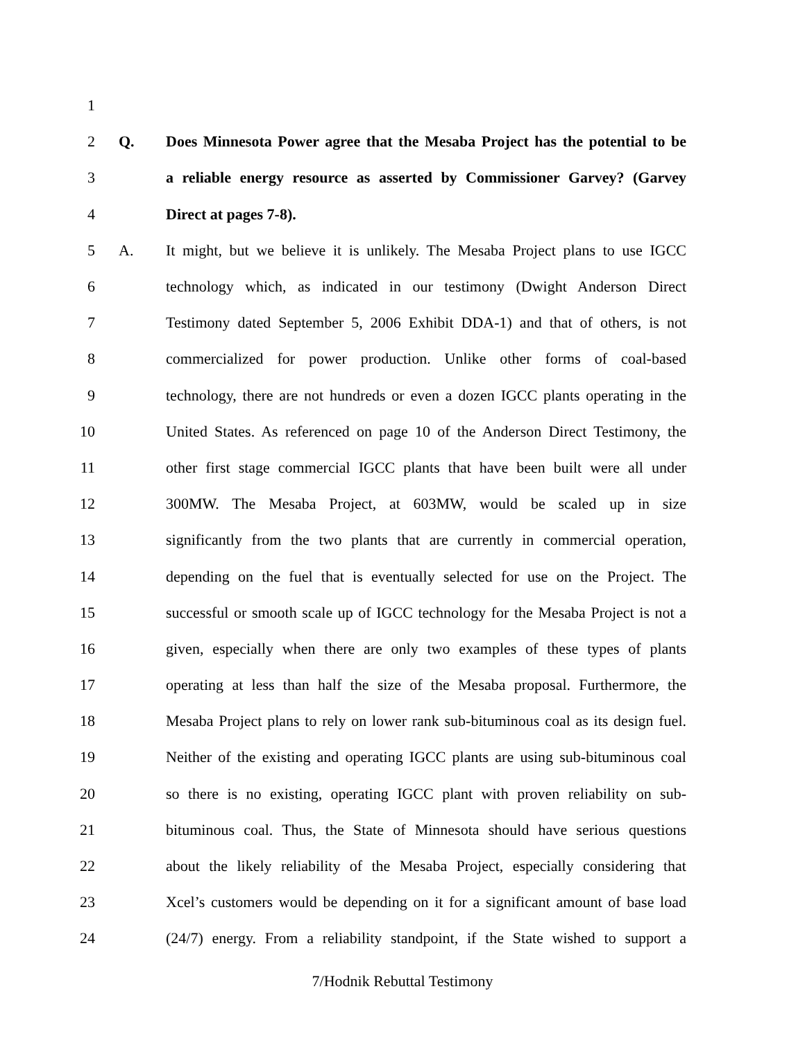1
2 Q. Does Minnesota Power agree that the Mesaba Project has the potential to be
3 a reliable energy resource as asserted by Commissioner Garvey? (Garvey
4 Direct at pages 7-8).
5 A. It might, but we believe it is unlikely. The Mesaba Project plans to use IGCC
6 technology which, as indicated in our testimony (Dwight Anderson Direct
7 Testimony dated September 5, 2006 Exhibit DDA-1) and that of others, is not
8 commercialized for power production. Unlike other forms of coal-based
9 technology, there are not hundreds or even a dozen IGCC plants operating in the
10 United States. As referenced on page 10 of the Anderson Direct Testimony, the
11 other first stage commercial IGCC plants that have been built were all under
12 300MW. The Mesaba Project, at 603MW, would be scaled up in size
13 significantly from the two plants that are currently in commercial operation,
14 depending on the fuel that is eventually selected for use on the Project. The
15 successful or smooth scale up of IGCC technology for the Mesaba Project is not a
16 given, especially when there are only two examples of these types of plants
17 operating at less than half the size of the Mesaba proposal. Furthermore, the
18 Mesaba Project plans to rely on lower rank sub-bituminous coal as its design fuel.
19 Neither of the existing and operating IGCC plants are using sub-bituminous coal
20 so there is no existing, operating IGCC plant with proven reliability on sub-
21 bituminous coal. Thus, the State of Minnesota should have serious questions
22 about the likely reliability of the Mesaba Project, especially considering that
23 Xcel’s customers would be depending on it for a significant amount of base load
24 (24/7) energy. From a reliability standpoint, if the State wished to support a
7/Hodnik Rebuttal Testimony